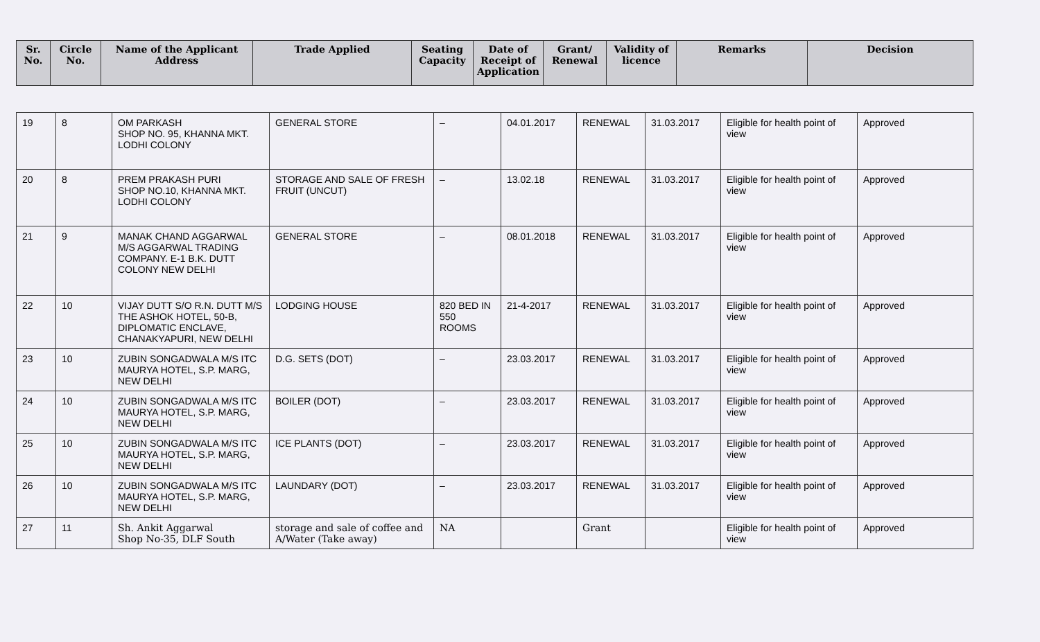| Sr. No. | Circle No. | Name of the Applicant Address | Trade Applied | Seating Capacity | Date of Receipt of Application | Grant/ Renewal | Validity of licence | Remarks | Decision |
| --- | --- | --- | --- | --- | --- | --- | --- | --- | --- |
| 19 | 8 | OM PARKASH SHOP NO. 95, KHANNA MKT. LODHI COLONY | GENERAL STORE | – | 04.01.2017 | RENEWAL | 31.03.2017 | Eligible for health point of view | Approved |
| 20 | 8 | PREM PRAKASH PURI SHOP NO.10, KHANNA MKT. LODHI COLONY | STORAGE AND SALE OF FRESH FRUIT (UNCUT) | – | 13.02.18 | RENEWAL | 31.03.2017 | Eligible for health point of view | Approved |
| 21 | 9 | MANAK CHAND AGGARWAL M/S AGGARWAL TRADING COMPANY. E-1 B.K. DUTT COLONY NEW DELHI | GENERAL STORE | – | 08.01.2018 | RENEWAL | 31.03.2017 | Eligible for health point of view | Approved |
| 22 | 10 | VIJAY DUTT S/O R.N. DUTT M/S THE ASHOK HOTEL, 50-B, DIPLOMATIC ENCLAVE, CHANAKYAPURI, NEW DELHI | LODGING HOUSE | 820 BED IN 550 ROOMS | 21-4-2017 | RENEWAL | 31.03.2017 | Eligible for health point of view | Approved |
| 23 | 10 | ZUBIN SONGADWALA M/S ITC MAURYA HOTEL, S.P. MARG, NEW DELHI | D.G. SETS (DOT) | – | 23.03.2017 | RENEWAL | 31.03.2017 | Eligible for health point of view | Approved |
| 24 | 10 | ZUBIN SONGADWALA M/S ITC MAURYA HOTEL, S.P. MARG, NEW DELHI | BOILER (DOT) | – | 23.03.2017 | RENEWAL | 31.03.2017 | Eligible for health point of view | Approved |
| 25 | 10 | ZUBIN SONGADWALA M/S ITC MAURYA HOTEL, S.P. MARG, NEW DELHI | ICE PLANTS (DOT) | – | 23.03.2017 | RENEWAL | 31.03.2017 | Eligible for health point of view | Approved |
| 26 | 10 | ZUBIN SONGADWALA M/S ITC MAURYA HOTEL, S.P. MARG, NEW DELHI | LAUNDARY (DOT) | – | 23.03.2017 | RENEWAL | 31.03.2017 | Eligible for health point of view | Approved |
| 27 | 11 | Sh. Ankit Aggarwal Shop No-35, DLF South | storage and sale of coffee and A/Water (Take away) | NA | | Grant | | Eligible for health point of view | Approved |